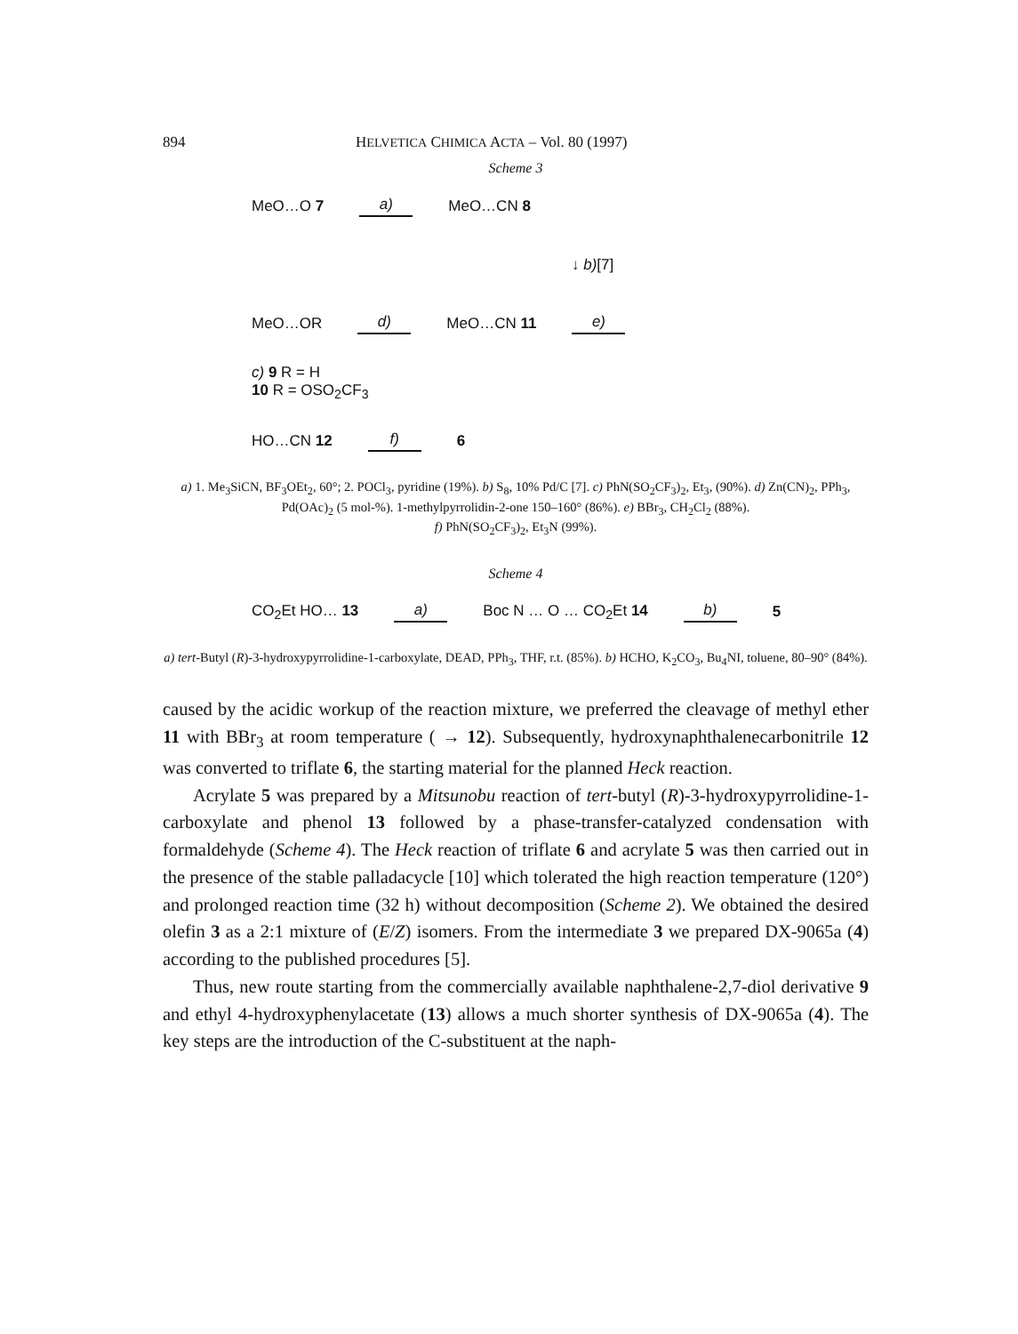894 HELVETICA CHIMICA ACTA – Vol. 80 (1997)
Scheme 3
MeO…O 7 a) MeO…CN 8
↓ b)[7]
MeO…OR d) MeO…CN 11 e)
c) 9 R = H
10 R = OSO<sub>2</sub>CF<sub>3</sub>
HO…CN 12 f) 6
a) 1. Me<sub>3</sub>SiCN, BF<sub>3</sub>OEt<sub>2</sub>, 60°; 2. POCl<sub>3</sub>, pyridine (19%). b) S<sub>8</sub>, 10% Pd/C [7]. c) PhN(SO<sub>2</sub>CF<sub>3</sub>)<sub>2</sub>, Et<sub>3</sub>, (90%). d) Zn(CN)<sub>2</sub>, PPh<sub>3</sub>, Pd(OAc)<sub>2</sub> (5 mol-%). 1-methylpyrrolidin-2-one 150–160° (86%). e) BBr<sub>3</sub>, CH<sub>2</sub>Cl<sub>2</sub> (88%).
f) PhN(SO<sub>2</sub>CF<sub>3</sub>)<sub>2</sub>, Et<sub>3</sub>N (99%).
Scheme 4
CO<sub>2</sub>Et HO… 13 a) Boc N … O … CO<sub>2</sub>Et 14 b) 5
a) tert-Butyl (R)-3-hydroxypyrrolidine-1-carboxylate, DEAD, PPh<sub>3</sub>, THF, r.t. (85%). b) HCHO, K<sub>2</sub>CO<sub>3</sub>, Bu<sub>4</sub>NI, toluene, 80–90° (84%).
caused by the acidic workup of the reaction mixture, we preferred the cleavage of methyl ether 11 with BBr<sub>3</sub> at room temperature ( → 12). Subsequently, hydroxynaphthalenecarbonitrile 12 was converted to triflate 6, the starting material for the planned Heck reaction.
Acrylate 5 was prepared by a Mitsunobu reaction of tert-butyl (R)-3-hydroxypyrrolidine-1-carboxylate and phenol 13 followed by a phase-transfer-catalyzed condensation with formaldehyde (Scheme 4). The Heck reaction of triflate 6 and acrylate 5 was then carried out in the presence of the stable palladacycle [10] which tolerated the high reaction temperature (120°) and prolonged reaction time (32 h) without decomposition (Scheme 2). We obtained the desired olefin 3 as a 2:1 mixture of (E/Z) isomers. From the intermediate 3 we prepared DX-9065a (4) according to the published procedures [5].
Thus, new route starting from the commercially available naphthalene-2,7-diol derivative 9 and ethyl 4-hydroxyphenylacetate (13) allows a much shorter synthesis of DX-9065a (4). The key steps are the introduction of the C-substituent at the naph-